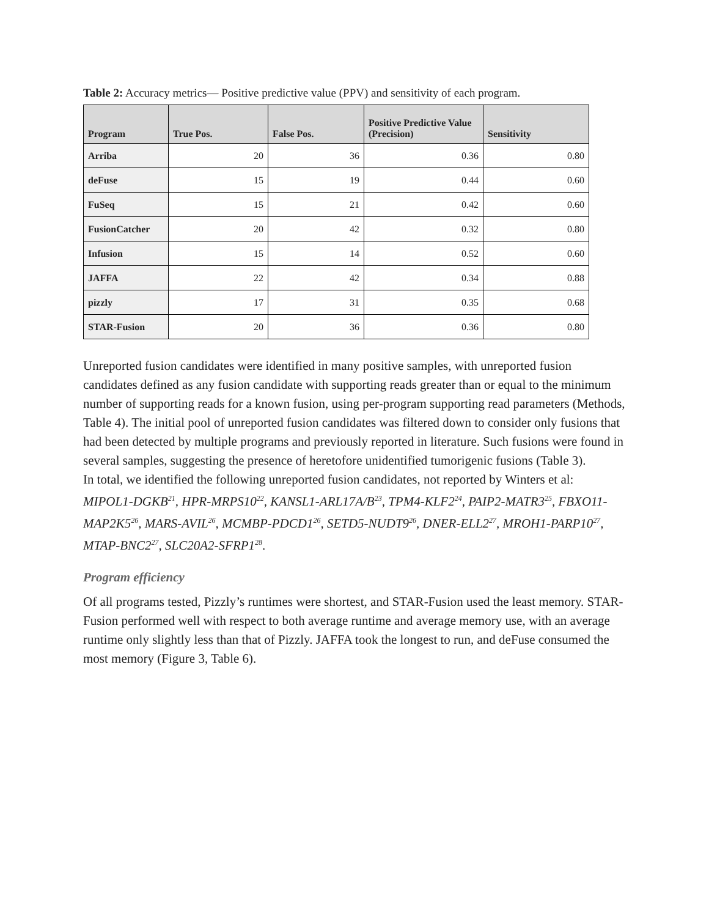Table 2: Accuracy metrics— Positive predictive value (PPV) and sensitivity of each program.
| Program | True Pos. | False Pos. | Positive Predictive Value (Precision) | Sensitivity |
| --- | --- | --- | --- | --- |
| Arriba | 20 | 36 | 0.36 | 0.80 |
| deFuse | 15 | 19 | 0.44 | 0.60 |
| FuSeq | 15 | 21 | 0.42 | 0.60 |
| FusionCatcher | 20 | 42 | 0.32 | 0.80 |
| Infusion | 15 | 14 | 0.52 | 0.60 |
| JAFFA | 22 | 42 | 0.34 | 0.88 |
| pizzly | 17 | 31 | 0.35 | 0.68 |
| STAR-Fusion | 20 | 36 | 0.36 | 0.80 |
Unreported fusion candidates were identified in many positive samples, with unreported fusion candidates defined as any fusion candidate with supporting reads greater than or equal to the minimum number of supporting reads for a known fusion, using per-program supporting read parameters (Methods, Table 4). The initial pool of unreported fusion candidates was filtered down to consider only fusions that had been detected by multiple programs and previously reported in literature. Such fusions were found in several samples, suggesting the presence of heretofore unidentified tumorigenic fusions (Table 3).
In total, we identified the following unreported fusion candidates, not reported by Winters et al: MIPOL1-DGKB<sup>21</sup>, HPR-MRPS10<sup>22</sup>, KANSL1-ARL17A/B<sup>23</sup>, TPM4-KLF2<sup>24</sup>, PAIP2-MATR3<sup>25</sup>, FBXO11-MAP2K5<sup>26</sup>, MARS-AVIL<sup>26</sup>, MCMBP-PDCD1<sup>26</sup>, SETD5-NUDT9<sup>26</sup>, DNER-ELL2<sup>27</sup>, MROH1-PARP10<sup>27</sup>, MTAP-BNC2<sup>27</sup>, SLC20A2-SFRP1<sup>28</sup>.
Program efficiency
Of all programs tested, Pizzly’s runtimes were shortest, and STAR-Fusion used the least memory. STAR-Fusion performed well with respect to both average runtime and average memory use, with an average runtime only slightly less than that of Pizzly. JAFFA took the longest to run, and deFuse consumed the most memory (Figure 3, Table 6).